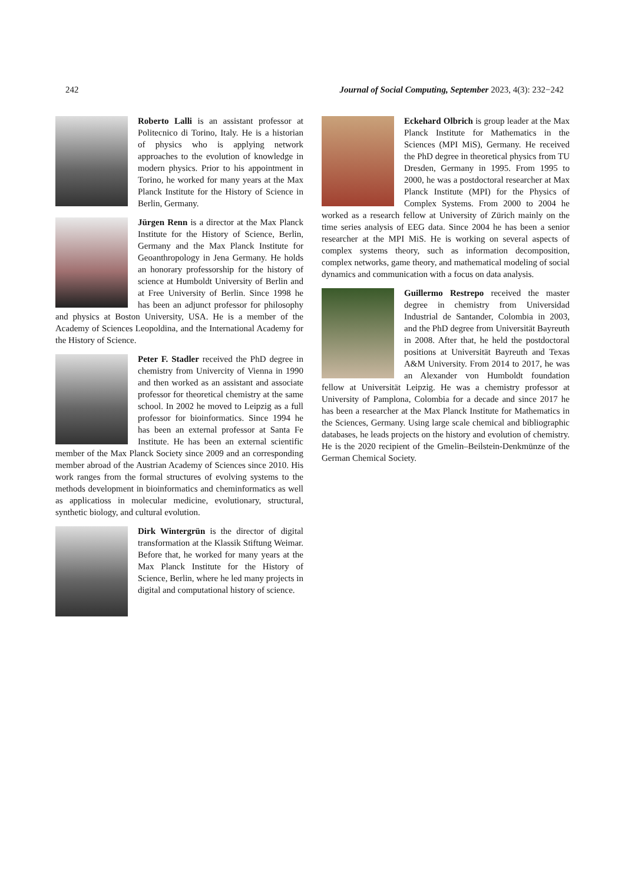242 Journal of Social Computing, September 2023, 4(3): 232−242
Roberto Lalli is an assistant professor at Politecnico di Torino, Italy. He is a historian of physics who is applying network approaches to the evolution of knowledge in modern physics. Prior to his appointment in Torino, he worked for many years at the Max Planck Institute for the History of Science in Berlin, Germany.
Jürgen Renn is a director at the Max Planck Institute for the History of Science, Berlin, Germany and the Max Planck Institute for Geoanthropology in Jena Germany. He holds an honorary professorship for the history of science at Humboldt University of Berlin and at Free University of Berlin. Since 1998 he has been an adjunct professor for philosophy and physics at Boston University, USA. He is a member of the Academy of Sciences Leopoldina, and the International Academy for the History of Science.
Peter F. Stadler received the PhD degree in chemistry from Univercity of Vienna in 1990 and then worked as an assistant and associate professor for theoretical chemistry at the same school. In 2002 he moved to Leipzig as a full professor for bioinformatics. Since 1994 he has been an external professor at Santa Fe Institute. He has been an external scientific member of the Max Planck Society since 2009 and an corresponding member abroad of the Austrian Academy of Sciences since 2010. His work ranges from the formal structures of evolving systems to the methods development in bioinformatics and cheminformatics as well as applicatioss in molecular medicine, evolutionary, structural, synthetic biology, and cultural evolution.
Dirk Wintergrün is the director of digital transformation at the Klassik Stiftung Weimar. Before that, he worked for many years at the Max Planck Institute for the History of Science, Berlin, where he led many projects in digital and computational history of science.
Eckehard Olbrich is group leader at the Max Planck Institute for Mathematics in the Sciences (MPI MiS), Germany. He received the PhD degree in theoretical physics from TU Dresden, Germany in 1995. From 1995 to 2000, he was a postdoctoral researcher at Max Planck Institute (MPI) for the Physics of Complex Systems. From 2000 to 2004 he worked as a research fellow at University of Zürich mainly on the time series analysis of EEG data. Since 2004 he has been a senior researcher at the MPI MiS. He is working on several aspects of complex systems theory, such as information decomposition, complex networks, game theory, and mathematical modeling of social dynamics and communication with a focus on data analysis.
Guillermo Restrepo received the master degree in chemistry from Universidad Industrial de Santander, Colombia in 2003, and the PhD degree from Universität Bayreuth in 2008. After that, he held the postdoctoral positions at Universität Bayreuth and Texas A&M University. From 2014 to 2017, he was an Alexander von Humboldt foundation fellow at Universität Leipzig. He was a chemistry professor at University of Pamplona, Colombia for a decade and since 2017 he has been a researcher at the Max Planck Institute for Mathematics in the Sciences, Germany. Using large scale chemical and bibliographic databases, he leads projects on the history and evolution of chemistry. He is the 2020 recipient of the Gmelin–Beilstein-Denkmünze of the German Chemical Society.